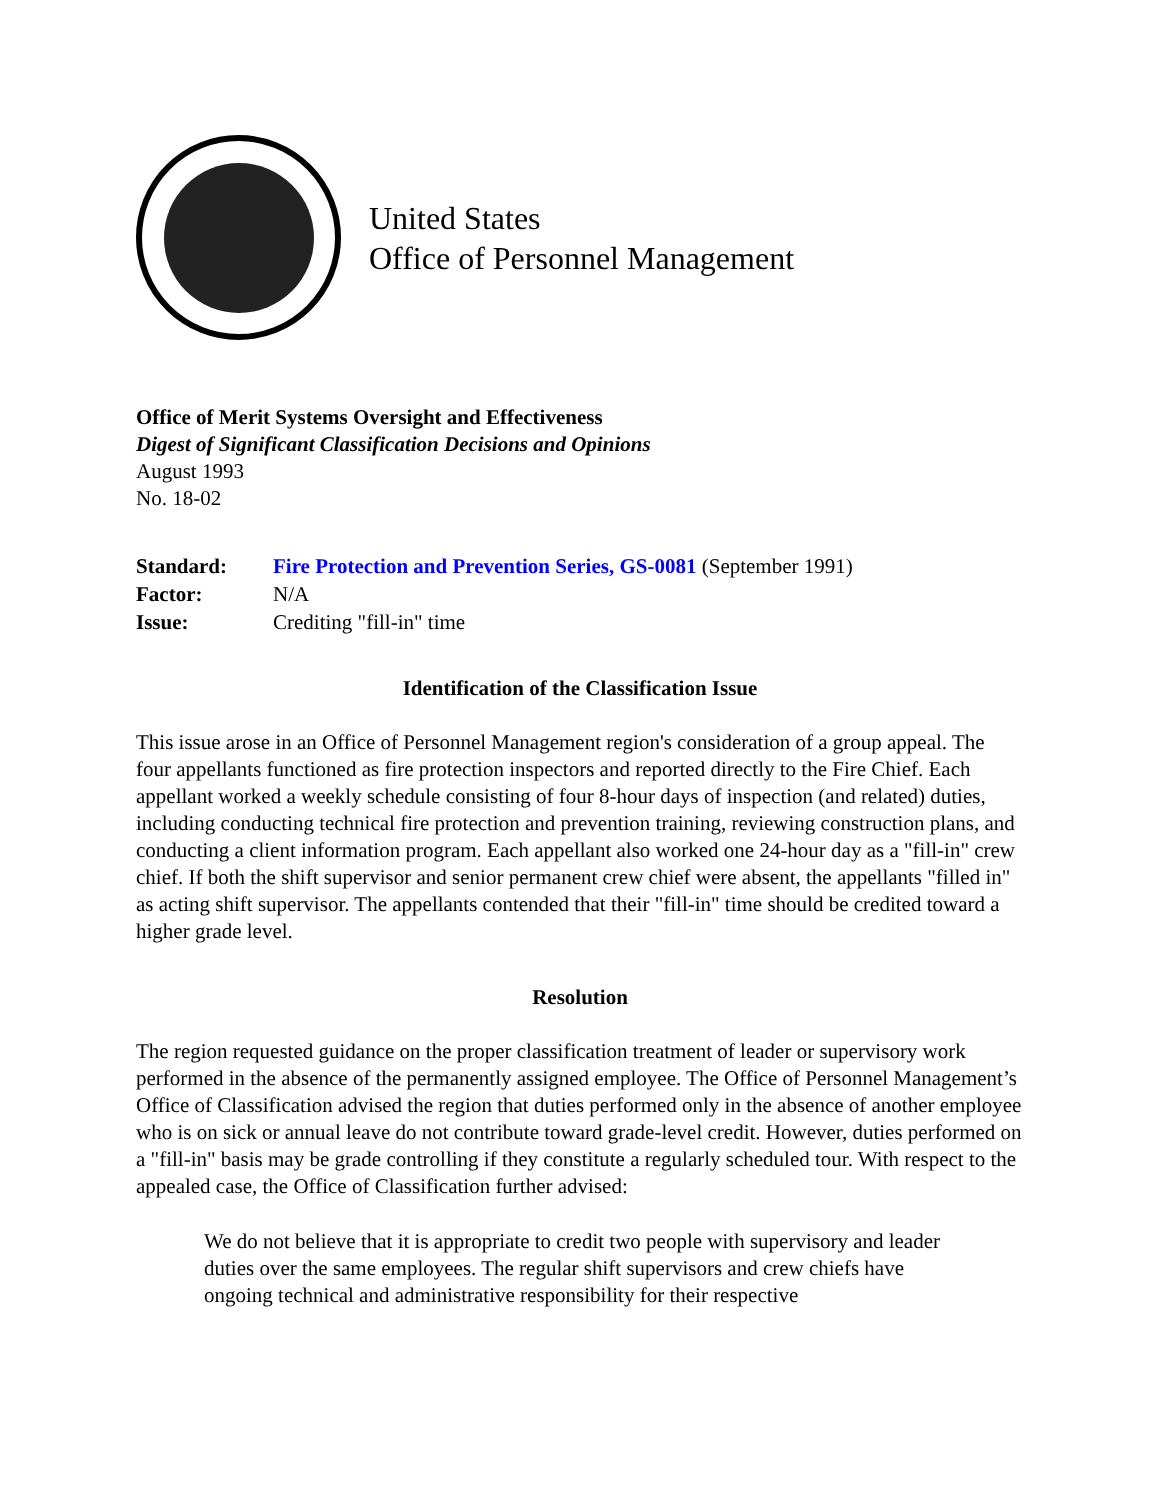United States
Office of Personnel Management
Office of Merit Systems Oversight and Effectiveness
Digest of Significant Classification Decisions and Opinions
August 1993
No. 18-02
| Standard: | Fire Protection and Prevention Series, GS-0081 (September 1991) |
| Factor: | N/A |
| Issue: | Crediting "fill-in" time |
Identification of the Classification Issue
This issue arose in an Office of Personnel Management region's consideration of a group appeal. The four appellants functioned as fire protection inspectors and reported directly to the Fire Chief. Each appellant worked a weekly schedule consisting of four 8-hour days of inspection (and related) duties, including conducting technical fire protection and prevention training, reviewing construction plans, and conducting a client information program. Each appellant also worked one 24-hour day as a "fill-in" crew chief. If both the shift supervisor and senior permanent crew chief were absent, the appellants "filled in" as acting shift supervisor. The appellants contended that their "fill-in" time should be credited toward a higher grade level.
Resolution
The region requested guidance on the proper classification treatment of leader or supervisory work performed in the absence of the permanently assigned employee. The Office of Personnel Management’s Office of Classification advised the region that duties performed only in the absence of another employee who is on sick or annual leave do not contribute toward grade-level credit. However, duties performed on a "fill-in" basis may be grade controlling if they constitute a regularly scheduled tour. With respect to the appealed case, the Office of Classification further advised:
We do not believe that it is appropriate to credit two people with supervisory and leader duties over the same employees. The regular shift supervisors and crew chiefs have ongoing technical and administrative responsibility for their respective